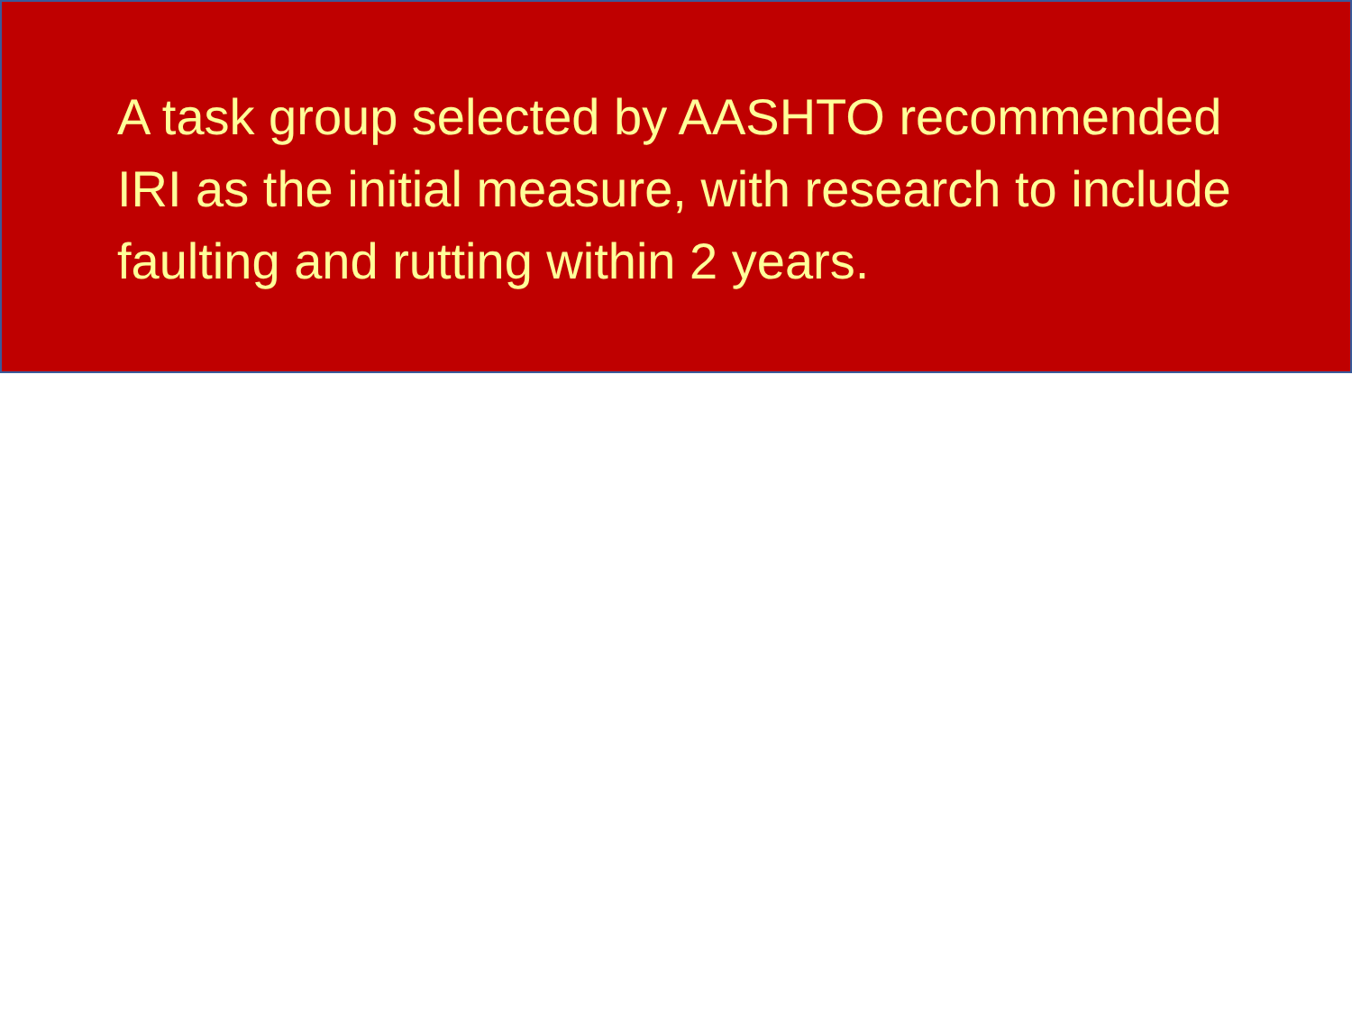A task group selected by AASHTO recommended IRI as the initial measure, with research to include faulting and rutting within 2 years.